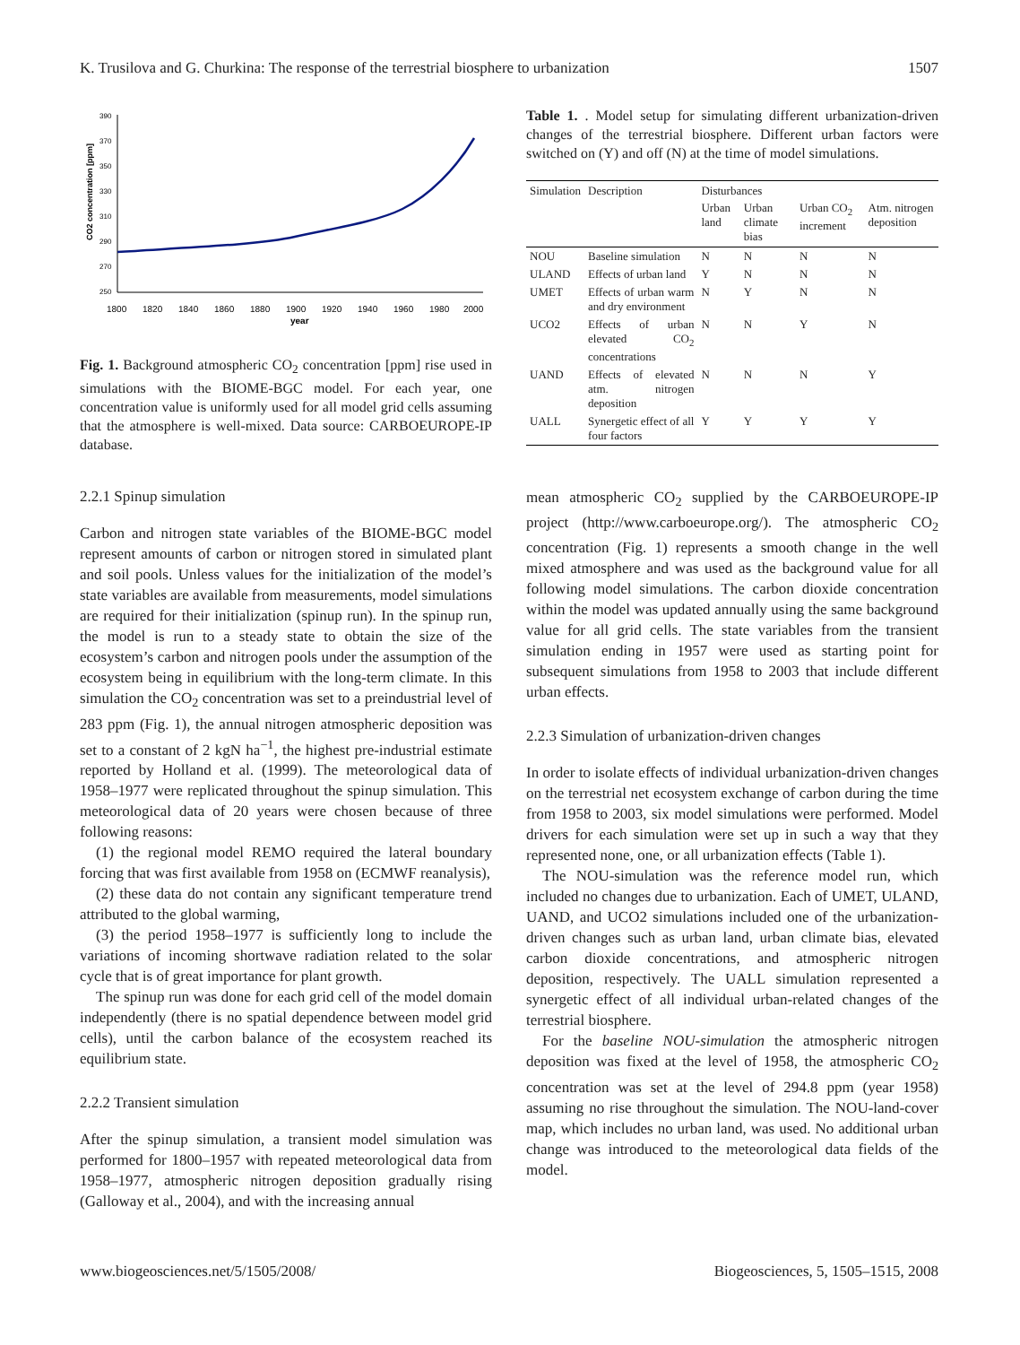K. Trusilova and G. Churkina: The response of the terrestrial biosphere to urbanization 1507
CO2 concentration [ppm]
390
370
350
330
310
290
270
250
1800
1820
1840
1860
1880
1900
1920
1940
1960
1980
2000
year
Fig. 1. Background atmospheric CO<sub>2</sub> concentration [ppm] rise used in simulations with the BIOME-BGC model. For each year, one concentration value is uniformly used for all model grid cells assuming that the atmosphere is well-mixed. Data source: CARBOEUROPE-IP database.
2.2.1 Spinup simulation
Carbon and nitrogen state variables of the BIOME-BGC model represent amounts of carbon or nitrogen stored in simulated plant and soil pools. Unless values for the initialization of the model’s state variables are available from measurements, model simulations are required for their initialization (spinup run). In the spinup run, the model is run to a steady state to obtain the size of the ecosystem’s carbon and nitrogen pools under the assumption of the ecosystem being in equilibrium with the long-term climate. In this simulation the CO<sub>2</sub> concentration was set to a preindustrial level of 283 ppm (Fig. 1), the annual nitrogen atmospheric deposition was set to a constant of 2 kgN ha<sup>−1</sup>, the highest pre-industrial estimate reported by Holland et al. (1999). The meteorological data of 1958–1977 were replicated throughout the spinup simulation. This meteorological data of 20 years were chosen because of three following reasons:
(1) the regional model REMO required the lateral boundary forcing that was first available from 1958 on (ECMWF reanalysis),
(2) these data do not contain any significant temperature trend attributed to the global warming,
(3) the period 1958–1977 is sufficiently long to include the variations of incoming shortwave radiation related to the solar cycle that is of great importance for plant growth.
The spinup run was done for each grid cell of the model domain independently (there is no spatial dependence between model grid cells), until the carbon balance of the ecosystem reached its equilibrium state.
2.2.2 Transient simulation
After the spinup simulation, a transient model simulation was performed for 1800–1957 with repeated meteorological data from 1958–1977, atmospheric nitrogen deposition gradually rising (Galloway et al., 2004), and with the increasing annual
Table 1. . Model setup for simulating different urbanization-driven changes of the terrestrial biosphere. Different urban factors were switched on (Y) and off (N) at the time of model simulations.
| Simulation | Description | Disturbances | | | |
| --- | --- | --- | --- | --- | --- |
| | | Urban land | Urban climate bias | Urban CO<sub>2</sub> increment | Atm. nitrogen deposition |
| NOU | Baseline simulation | N | N | N | N |
| ULAND | Effects of urban land | Y | N | N | N |
| UMET | Effects of urban warm and dry environment | N | Y | N | N |
| UCO2 | Effects of urban elevated CO<sub>2</sub> concentrations | N | N | Y | N |
| UAND | Effects of elevated atm. nitrogen deposition | N | N | N | Y |
| UALL | Synergetic effect of all four factors | Y | Y | Y | Y |
mean atmospheric CO<sub>2</sub> supplied by the CARBOEUROPE-IP project (http://www.carboeurope.org/). The atmospheric CO<sub>2</sub> concentration (Fig. 1) represents a smooth change in the well mixed atmosphere and was used as the background value for all following model simulations. The carbon dioxide concentration within the model was updated annually using the same background value for all grid cells. The state variables from the transient simulation ending in 1957 were used as starting point for subsequent simulations from 1958 to 2003 that include different urban effects.
2.2.3 Simulation of urbanization-driven changes
In order to isolate effects of individual urbanization-driven changes on the terrestrial net ecosystem exchange of carbon during the time from 1958 to 2003, six model simulations were performed. Model drivers for each simulation were set up in such a way that they represented none, one, or all urbanization effects (Table 1).
The NOU-simulation was the reference model run, which included no changes due to urbanization. Each of UMET, ULAND, UAND, and UCO2 simulations included one of the urbanization-driven changes such as urban land, urban climate bias, elevated carbon dioxide concentrations, and atmospheric nitrogen deposition, respectively. The UALL simulation represented a synergetic effect of all individual urban-related changes of the terrestrial biosphere.
For the baseline NOU-simulation the atmospheric nitrogen deposition was fixed at the level of 1958, the atmospheric CO<sub>2</sub> concentration was set at the level of 294.8 ppm (year 1958) assuming no rise throughout the simulation. The NOU-land-cover map, which includes no urban land, was used. No additional urban change was introduced to the meteorological data fields of the model.
www.biogeosciences.net/5/1505/2008/ Biogeosciences, 5, 1505–1515, 2008